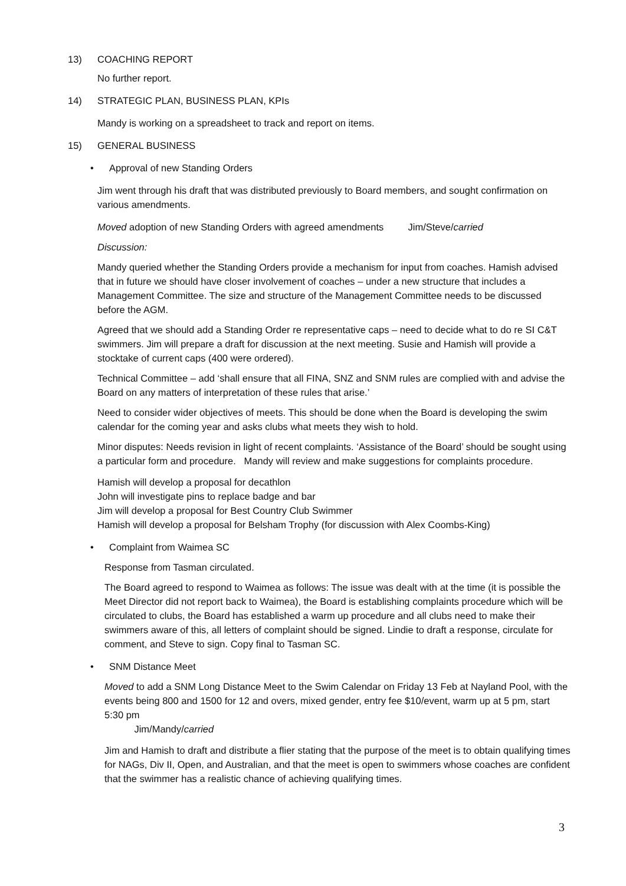13) COACHING REPORT
No further report.
14) STRATEGIC PLAN, BUSINESS PLAN, KPIs
Mandy is working on a spreadsheet to track and report on items.
15) GENERAL BUSINESS
• Approval of new Standing Orders
Jim went through his draft that was distributed previously to Board members, and sought confirmation on various amendments.
Moved adoption of new Standing Orders with agreed amendments Jim/Steve/carried
Discussion:
Mandy queried whether the Standing Orders provide a mechanism for input from coaches. Hamish advised that in future we should have closer involvement of coaches – under a new structure that includes a Management Committee. The size and structure of the Management Committee needs to be discussed before the AGM.
Agreed that we should add a Standing Order re representative caps – need to decide what to do re SI C&T swimmers. Jim will prepare a draft for discussion at the next meeting. Susie and Hamish will provide a stocktake of current caps (400 were ordered).
Technical Committee – add ‘shall ensure that all FINA, SNZ and SNM rules are complied with and advise the Board on any matters of interpretation of these rules that arise.’
Need to consider wider objectives of meets. This should be done when the Board is developing the swim calendar for the coming year and asks clubs what meets they wish to hold.
Minor disputes: Needs revision in light of recent complaints. ‘Assistance of the Board’ should be sought using a particular form and procedure. Mandy will review and make suggestions for complaints procedure.
Hamish will develop a proposal for decathlon
John will investigate pins to replace badge and bar
Jim will develop a proposal for Best Country Club Swimmer
Hamish will develop a proposal for Belsham Trophy (for discussion with Alex Coombs-King)
• Complaint from Waimea SC
Response from Tasman circulated.
The Board agreed to respond to Waimea as follows: The issue was dealt with at the time (it is possible the Meet Director did not report back to Waimea), the Board is establishing complaints procedure which will be circulated to clubs, the Board has established a warm up procedure and all clubs need to make their swimmers aware of this, all letters of complaint should be signed. Lindie to draft a response, circulate for comment, and Steve to sign. Copy final to Tasman SC.
• SNM Distance Meet
Moved to add a SNM Long Distance Meet to the Swim Calendar on Friday 13 Feb at Nayland Pool, with the events being 800 and 1500 for 12 and overs, mixed gender, entry fee $10/event, warm up at 5 pm, start 5:30 pm
Jim/Mandy/carried
Jim and Hamish to draft and distribute a flier stating that the purpose of the meet is to obtain qualifying times for NAGs, Div II, Open, and Australian, and that the meet is open to swimmers whose coaches are confident that the swimmer has a realistic chance of achieving qualifying times.
3